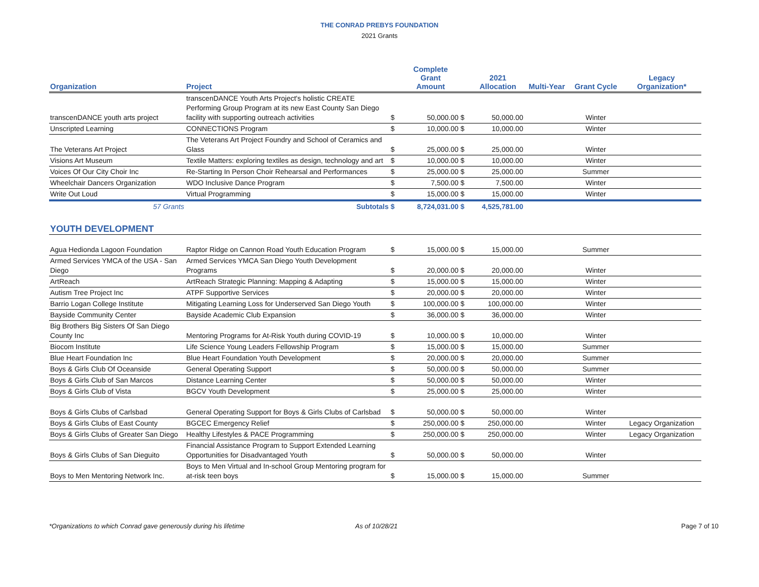THE CONRAD PREBYS FOUNDATION
2021 Grants
| Organization | Project | | Complete Grant Amount | | 2021 Allocation | Multi-Year | Grant Cycle | Legacy Organization* |
| --- | --- | --- | --- | --- | --- | --- | --- | --- |
| transcenDANCE youth arts project | transcenDANCE Youth Arts Project's holistic CREATE Performing Group Program at its new East County San Diego facility with supporting outreach activities | $ | 50,000.00 | $ | 50,000.00 | | Winter | |
| Unscripted Learning | CONNECTIONS Program | $ | 10,000.00 | $ | 10,000.00 | | Winter | |
| The Veterans Art Project | The Veterans Art Project Foundry and School of Ceramics and Glass | $ | 25,000.00 | $ | 25,000.00 | | Winter | |
| Visions Art Museum | Textile Matters: exploring textiles as design, technology and art | $ | 10,000.00 | $ | 10,000.00 | | Winter | |
| Voices Of Our City Choir Inc | Re-Starting In Person Choir Rehearsal and Performances | $ | 25,000.00 | $ | 25,000.00 | | Summer | |
| Wheelchair Dancers Organization | WDO Inclusive Dance Program | $ | 7,500.00 | $ | 7,500.00 | | Winter | |
| Write Out Loud | Virtual Programming | $ | 15,000.00 | $ | 15,000.00 | | Winter | |
| 57 Grants | Subtotals | $ | 8,724,031.00 | $ | 4,525,781.00 | | | |
| YOUTH DEVELOPMENT | | | | | | | | |
| Agua Hedionda Lagoon Foundation | Raptor Ridge on Cannon Road Youth Education Program | $ | 15,000.00 | $ | 15,000.00 | | Summer | |
| Armed Services YMCA of the USA - San Diego | Armed Services YMCA San Diego Youth Development Programs | $ | 20,000.00 | $ | 20,000.00 | | Winter | |
| ArtReach | ArtReach Strategic Planning: Mapping & Adapting | $ | 15,000.00 | $ | 15,000.00 | | Winter | |
| Autism Tree Project Inc | ATPF Supportive Services | $ | 20,000.00 | $ | 20,000.00 | | Winter | |
| Barrio Logan College Institute | Mitigating Learning Loss for Underserved San Diego Youth | $ | 100,000.00 | $ | 100,000.00 | | Winter | |
| Bayside Community Center | Bayside Academic Club Expansion | $ | 36,000.00 | $ | 36,000.00 | | Winter | |
| Big Brothers Big Sisters Of San Diego County Inc | Mentoring Programs for At-Risk Youth during COVID-19 | $ | 10,000.00 | $ | 10,000.00 | | Winter | |
| Biocom Institute | Life Science Young Leaders Fellowship Program | $ | 15,000.00 | $ | 15,000.00 | | Summer | |
| Blue Heart Foundation Inc | Blue Heart Foundation Youth Development | $ | 20,000.00 | $ | 20,000.00 | | Summer | |
| Boys & Girls Club Of Oceanside | General Operating Support | $ | 50,000.00 | $ | 50,000.00 | | Summer | |
| Boys & Girls Club of San Marcos | Distance Learning Center | $ | 50,000.00 | $ | 50,000.00 | | Winter | |
| Boys & Girls Club of Vista | BGCV Youth Development | $ | 25,000.00 | $ | 25,000.00 | | Winter | |
| Boys & Girls Clubs of Carlsbad | General Operating Support for Boys & Girls Clubs of Carlsbad | $ | 50,000.00 | $ | 50,000.00 | | Winter | |
| Boys & Girls Clubs of East County | BGCEC Emergency Relief | $ | 250,000.00 | $ | 250,000.00 | | Winter | Legacy Organization |
| Boys & Girls Clubs of Greater San Diego | Healthy Lifestyles & PACE Programming | $ | 250,000.00 | $ | 250,000.00 | | Winter | Legacy Organization |
| Boys & Girls Clubs of San Dieguito | Financial Assistance Program to Support Extended Learning Opportunities for Disadvantaged Youth | $ | 50,000.00 | $ | 50,000.00 | | Winter | |
| Boys to Men Mentoring Network Inc. | Boys to Men Virtual and In-school Group Mentoring program for at-risk teen boys | $ | 15,000.00 | $ | 15,000.00 | | Summer | |
*Organizations to which Conrad gave generously during his lifetime As of 10/28/21 Page 7 of 10